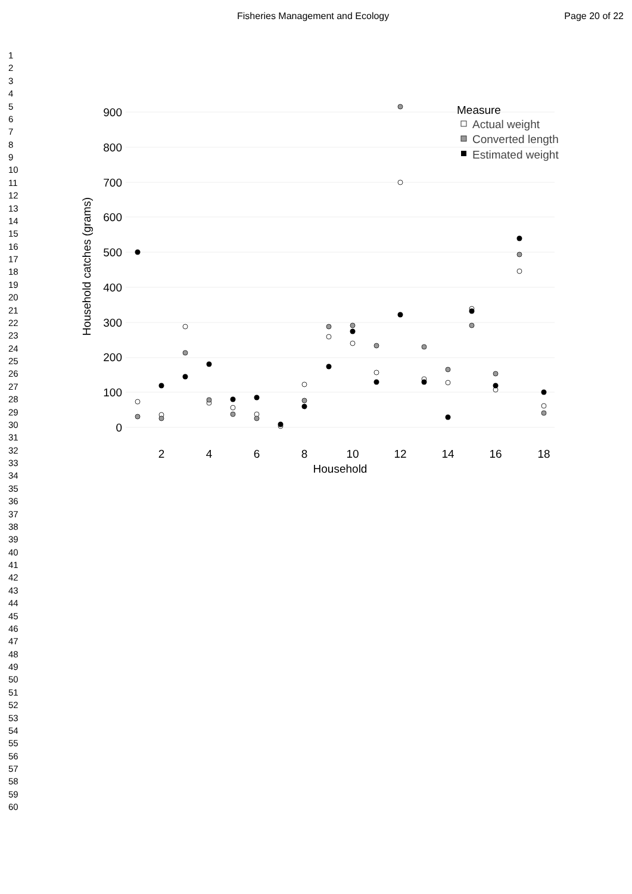Fisheries Management and Ecology Page 20 of 22
1
2
3
4
5
6
7
8
9
10
11
12
13
14
15
16
17
18
19
20
21
22
23
24
25
26
27
28
29
30
31
32
33
34
35
36
37
38
39
40
41
42
43
44
45
46
47
48
49
50
51
52
53
54
55
56
57
58
59
60
900
800
700
600
500
400
300
200
100
0
2
4
6
8
10
12
14
16
18
Household
Household catches (grams)
Measure
Actual weight
Converted length
Estimated weight